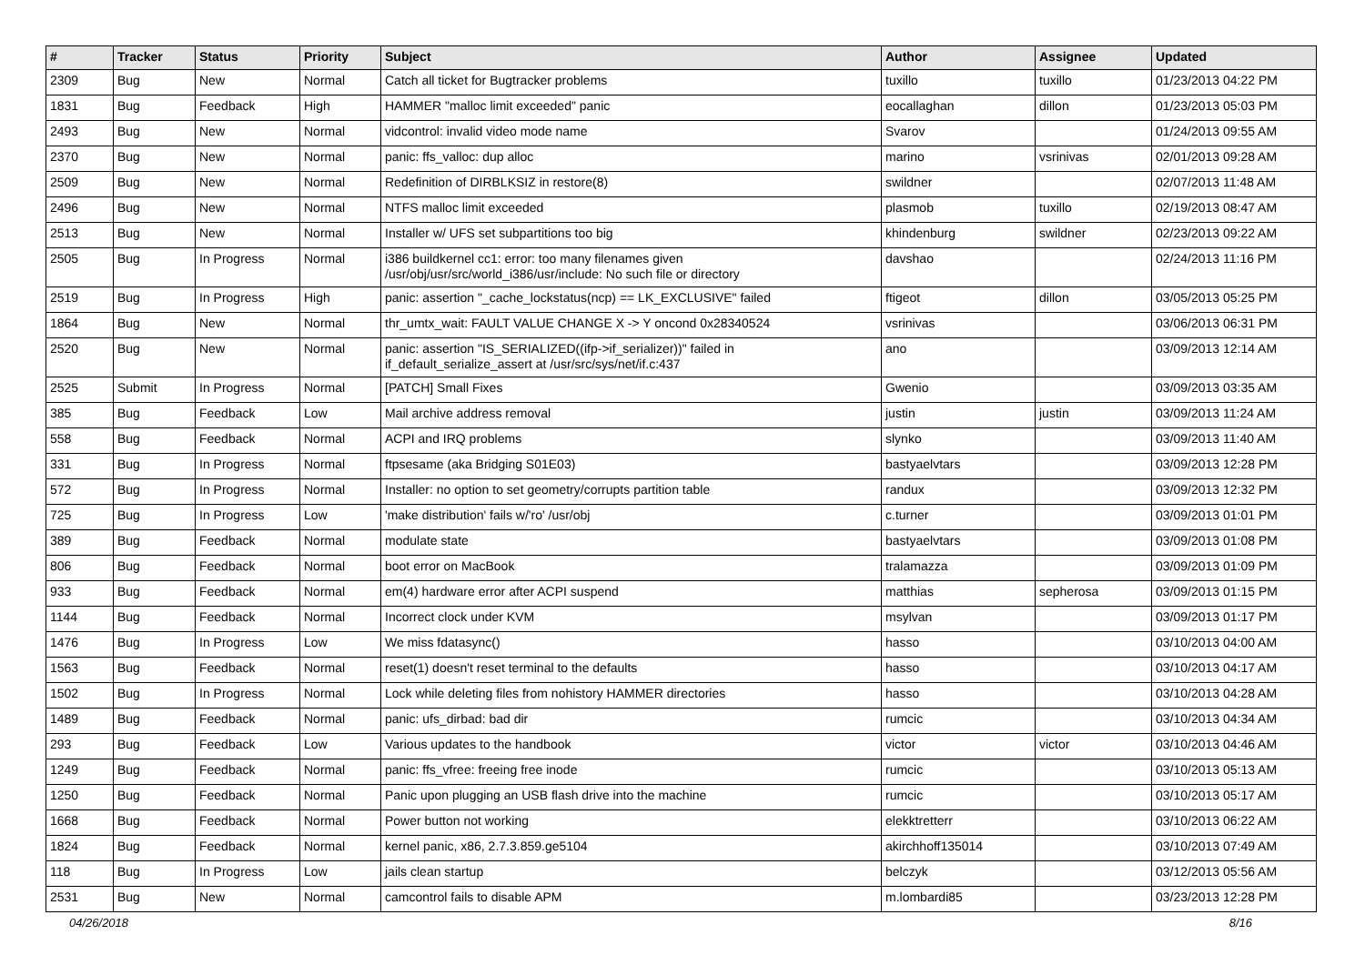| # | Tracker | Status | Priority | Subject | Author | Assignee | Updated |
| --- | --- | --- | --- | --- | --- | --- | --- |
| 2309 | Bug | New | Normal | Catch all ticket for Bugtracker problems | tuxillo | tuxillo | 01/23/2013 04:22 PM |
| 1831 | Bug | Feedback | High | HAMMER "malloc limit exceeded" panic | eocallaghan | dillon | 01/23/2013 05:03 PM |
| 2493 | Bug | New | Normal | vidcontrol: invalid video mode name | Svarov | | 01/24/2013 09:55 AM |
| 2370 | Bug | New | Normal | panic: ffs_valloc: dup alloc | marino | vsrinivas | 02/01/2013 09:28 AM |
| 2509 | Bug | New | Normal | Redefinition of DIRBLKSIZ in restore(8) | swildner | | 02/07/2013 11:48 AM |
| 2496 | Bug | New | Normal | NTFS malloc limit exceeded | plasmob | tuxillo | 02/19/2013 08:47 AM |
| 2513 | Bug | New | Normal | Installer w/ UFS set subpartitions too big | khindenburg | swildner | 02/23/2013 09:22 AM |
| 2505 | Bug | In Progress | Normal | i386 buildkernel cc1: error: too many filenames given /usr/obj/usr/src/world_i386/usr/include: No such file or directory | davshao | | 02/24/2013 11:16 PM |
| 2519 | Bug | In Progress | High | panic: assertion "_cache_lockstatus(ncp) == LK_EXCLUSIVE" failed | ftigeot | dillon | 03/05/2013 05:25 PM |
| 1864 | Bug | New | Normal | thr_umtx_wait: FAULT VALUE CHANGE X -> Y oncond 0x28340524 | vsrinivas | | 03/06/2013 06:31 PM |
| 2520 | Bug | New | Normal | panic: assertion "IS_SERIALIZED((ifp->if_serializer))" failed in if_default_serialize_assert at /usr/src/sys/net/if.c:437 | ano | | 03/09/2013 12:14 AM |
| 2525 | Submit | In Progress | Normal | [PATCH] Small Fixes | Gwenio | | 03/09/2013 03:35 AM |
| 385 | Bug | Feedback | Low | Mail archive address removal | justin | justin | 03/09/2013 11:24 AM |
| 558 | Bug | Feedback | Normal | ACPI and IRQ problems | slynko | | 03/09/2013 11:40 AM |
| 331 | Bug | In Progress | Normal | ftpsesame (aka Bridging S01E03) | bastyaelvtars | | 03/09/2013 12:28 PM |
| 572 | Bug | In Progress | Normal | Installer: no option to set geometry/corrupts partition table | randux | | 03/09/2013 12:32 PM |
| 725 | Bug | In Progress | Low | 'make distribution' fails w/'ro' /usr/obj | c.turner | | 03/09/2013 01:01 PM |
| 389 | Bug | Feedback | Normal | modulate state | bastyaelvtars | | 03/09/2013 01:08 PM |
| 806 | Bug | Feedback | Normal | boot error on MacBook | tralamazza | | 03/09/2013 01:09 PM |
| 933 | Bug | Feedback | Normal | em(4) hardware error after ACPI suspend | matthias | sepherosa | 03/09/2013 01:15 PM |
| 1144 | Bug | Feedback | Normal | Incorrect clock under KVM | msylvan | | 03/09/2013 01:17 PM |
| 1476 | Bug | In Progress | Low | We miss fdatasync() | hasso | | 03/10/2013 04:00 AM |
| 1563 | Bug | Feedback | Normal | reset(1) doesn't reset terminal to the defaults | hasso | | 03/10/2013 04:17 AM |
| 1502 | Bug | In Progress | Normal | Lock while deleting files from nohistory HAMMER directories | hasso | | 03/10/2013 04:28 AM |
| 1489 | Bug | Feedback | Normal | panic: ufs_dirbad: bad dir | rumcic | | 03/10/2013 04:34 AM |
| 293 | Bug | Feedback | Low | Various updates to the handbook | victor | victor | 03/10/2013 04:46 AM |
| 1249 | Bug | Feedback | Normal | panic: ffs_vfree: freeing free inode | rumcic | | 03/10/2013 05:13 AM |
| 1250 | Bug | Feedback | Normal | Panic upon plugging an USB flash drive into the machine | rumcic | | 03/10/2013 05:17 AM |
| 1668 | Bug | Feedback | Normal | Power button not working | elekktretterr | | 03/10/2013 06:22 AM |
| 1824 | Bug | Feedback | Normal | kernel panic, x86, 2.7.3.859.ge5104 | akirchhoff135014 | | 03/10/2013 07:49 AM |
| 118 | Bug | In Progress | Low | jails clean startup | belczyk | | 03/12/2013 05:56 AM |
| 2531 | Bug | New | Normal | camcontrol fails to disable APM | m.lombardi85 | | 03/23/2013 12:28 PM |
04/26/2018 8/16